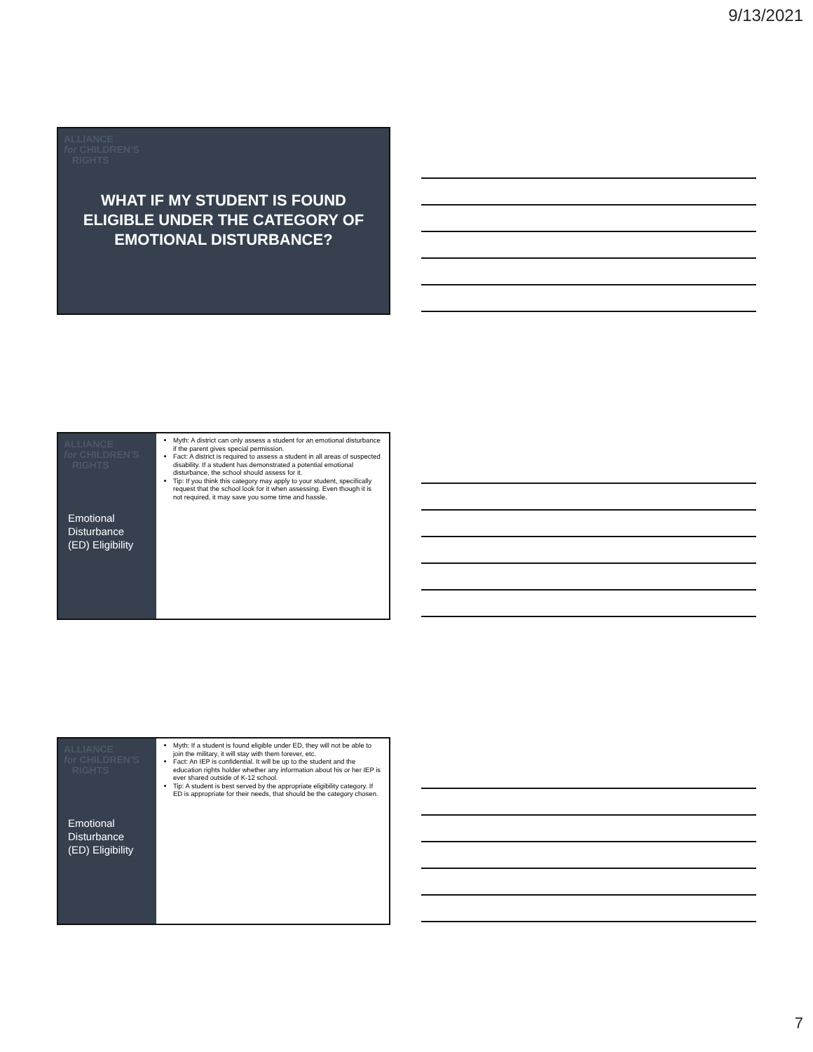9/13/2021
ALLIANCE
for CHILDREN'S
RIGHTS
WHAT IF MY STUDENT IS FOUND ELIGIBLE UNDER THE CATEGORY OF EMOTIONAL DISTURBANCE?
ALLIANCE
for CHILDREN'S
RIGHTS
Emotional Disturbance (ED) Eligibility
Myth: A district can only assess a student for an emotional disturbance if the parent gives special permission.
Fact: A district is required to assess a student in all areas of suspected disability. If a student has demonstrated a potential emotional disturbance, the school should assess for it.
Tip: If you think this category may apply to your student, specifically request that the school look for it when assessing. Even though it is not required, it may save you some time and hassle.
ALLIANCE
for CHILDREN'S
RIGHTS
Emotional Disturbance (ED) Eligibility
Myth: If a student is found eligible under ED, they will not be able to join the military, it will stay with them forever, etc.
Fact: An IEP is confidential. It will be up to the student and the education rights holder whether any information about his or her IEP is ever shared outside of K-12 school.
Tip: A student is best served by the appropriate eligibility category. If ED is appropriate for their needs, that should be the category chosen.
7